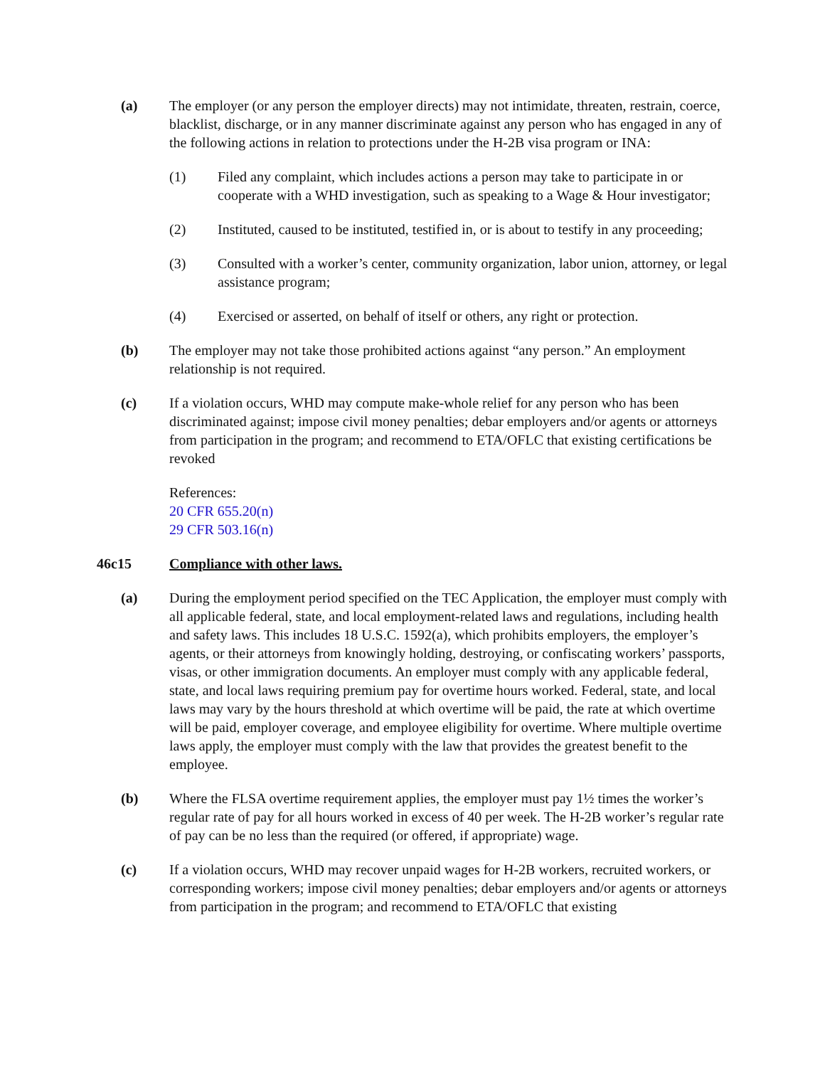(a) The employer (or any person the employer directs) may not intimidate, threaten, restrain, coerce, blacklist, discharge, or in any manner discriminate against any person who has engaged in any of the following actions in relation to protections under the H-2B visa program or INA:
(1) Filed any complaint, which includes actions a person may take to participate in or cooperate with a WHD investigation, such as speaking to a Wage & Hour investigator;
(2) Instituted, caused to be instituted, testified in, or is about to testify in any proceeding;
(3) Consulted with a worker’s center, community organization, labor union, attorney, or legal assistance program;
(4) Exercised or asserted, on behalf of itself or others, any right or protection.
(b) The employer may not take those prohibited actions against “any person.” An employment relationship is not required.
(c) If a violation occurs, WHD may compute make-whole relief for any person who has been discriminated against; impose civil money penalties; debar employers and/or agents or attorneys from participation in the program; and recommend to ETA/OFLC that existing certifications be revoked
References:
20 CFR 655.20(n)
29 CFR 503.16(n)
46c15 Compliance with other laws.
(a) During the employment period specified on the TEC Application, the employer must comply with all applicable federal, state, and local employment-related laws and regulations, including health and safety laws. This includes 18 U.S.C. 1592(a), which prohibits employers, the employer’s agents, or their attorneys from knowingly holding, destroying, or confiscating workers’ passports, visas, or other immigration documents. An employer must comply with any applicable federal, state, and local laws requiring premium pay for overtime hours worked. Federal, state, and local laws may vary by the hours threshold at which overtime will be paid, the rate at which overtime will be paid, employer coverage, and employee eligibility for overtime. Where multiple overtime laws apply, the employer must comply with the law that provides the greatest benefit to the employee.
(b) Where the FLSA overtime requirement applies, the employer must pay 1½ times the worker’s regular rate of pay for all hours worked in excess of 40 per week. The H-2B worker’s regular rate of pay can be no less than the required (or offered, if appropriate) wage.
(c) If a violation occurs, WHD may recover unpaid wages for H-2B workers, recruited workers, or corresponding workers; impose civil money penalties; debar employers and/or agents or attorneys from participation in the program; and recommend to ETA/OFLC that existing